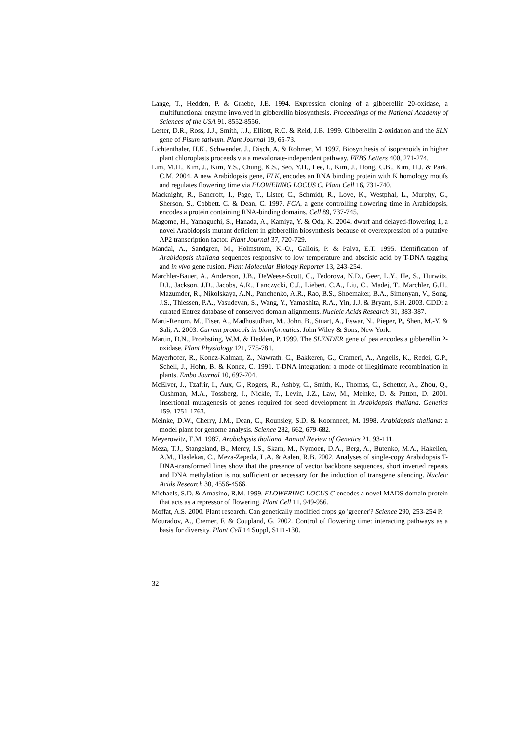Lange, T., Hedden, P. & Graebe, J.E. 1994. Expression cloning of a gibberellin 20-oxidase, a multifunctional enzyme involved in gibberellin biosynthesis. Proceedings of the National Academy of Sciences of the USA 91, 8552-8556.
Lester, D.R., Ross, J.J., Smith, J.J., Elliott, R.C. & Reid, J.B. 1999. Gibberellin 2-oxidation and the SLN gene of Pisum sativum. Plant Journal 19, 65-73.
Lichtenthaler, H.K., Schwender, J., Disch, A. & Rohmer, M. 1997. Biosynthesis of isoprenoids in higher plant chloroplasts proceeds via a mevalonate-independent pathway. FEBS Letters 400, 271-274.
Lim, M.H., Kim, J., Kim, Y.S., Chung, K.S., Seo, Y.H., Lee, I., Kim, J., Hong, C.B., Kim, H.J. & Park, C.M. 2004. A new Arabidopsis gene, FLK, encodes an RNA binding protein with K homology motifs and regulates flowering time via FLOWERING LOCUS C. Plant Cell 16, 731-740.
Macknight, R., Bancroft, I., Page, T., Lister, C., Schmidt, R., Love, K., Westphal, L., Murphy, G., Sherson, S., Cobbett, C. & Dean, C. 1997. FCA, a gene controlling flowering time in Arabidopsis, encodes a protein containing RNA-binding domains. Cell 89, 737-745.
Magome, H., Yamaguchi, S., Hanada, A., Kamiya, Y. & Oda, K. 2004. dwarf and delayed-flowering 1, a novel Arabidopsis mutant deficient in gibberellin biosynthesis because of overexpression of a putative AP2 transcription factor. Plant Journal 37, 720-729.
Mandal, A., Sandgren, M., Holmström, K.-O., Gallois, P. & Palva, E.T. 1995. Identification of Arabidopsis thaliana sequences responsive to low temperature and abscisic acid by T-DNA tagging and in vivo gene fusion. Plant Molecular Biology Reporter 13, 243-254.
Marchler-Bauer, A., Anderson, J.B., DeWeese-Scott, C., Fedorova, N.D., Geer, L.Y., He, S., Hurwitz, D.I., Jackson, J.D., Jacobs, A.R., Lanczycki, C.J., Liebert, C.A., Liu, C., Madej, T., Marchler, G.H., Mazumder, R., Nikolskaya, A.N., Panchenko, A.R., Rao, B.S., Shoemaker, B.A., Simonyan, V., Song, J.S., Thiessen, P.A., Vasudevan, S., Wang, Y., Yamashita, R.A., Yin, J.J. & Bryant, S.H. 2003. CDD: a curated Entrez database of conserved domain alignments. Nucleic Acids Research 31, 383-387.
Marti-Renom, M., Fiser, A., Madhusudhan, M., John, B., Stuart, A., Eswar, N., Pieper, P., Shen, M.-Y. & Sali, A. 2003. Current protocols in bioinformatics. John Wiley & Sons, New York.
Martin, D.N., Proebsting, W.M. & Hedden, P. 1999. The SLENDER gene of pea encodes a gibberellin 2-oxidase. Plant Physiology 121, 775-781.
Mayerhofer, R., Koncz-Kalman, Z., Nawrath, C., Bakkeren, G., Crameri, A., Angelis, K., Redei, G.P., Schell, J., Hohn, B. & Koncz, C. 1991. T-DNA integration: a mode of illegitimate recombination in plants. Embo Journal 10, 697-704.
McElver, J., Tzafrir, I., Aux, G., Rogers, R., Ashby, C., Smith, K., Thomas, C., Schetter, A., Zhou, Q., Cushman, M.A., Tossberg, J., Nickle, T., Levin, J.Z., Law, M., Meinke, D. & Patton, D. 2001. Insertional mutagenesis of genes required for seed development in Arabidopsis thaliana. Genetics 159, 1751-1763.
Meinke, D.W., Cherry, J.M., Dean, C., Rounsley, S.D. & Koornneef, M. 1998. Arabidopsis thaliana: a model plant for genome analysis. Science 282, 662, 679-682.
Meyerowitz, E.M. 1987. Arabidopsis thaliana. Annual Review of Genetics 21, 93-111.
Meza, T.J., Stangeland, B., Mercy, I.S., Skarn, M., Nymoen, D.A., Berg, A., Butenko, M.A., Hakelien, A.M., Haslekas, C., Meza-Zepeda, L.A. & Aalen, R.B. 2002. Analyses of single-copy Arabidopsis T-DNA-transformed lines show that the presence of vector backbone sequences, short inverted repeats and DNA methylation is not sufficient or necessary for the induction of transgene silencing. Nucleic Acids Research 30, 4556-4566.
Michaels, S.D. & Amasino, R.M. 1999. FLOWERING LOCUS C encodes a novel MADS domain protein that acts as a repressor of flowering. Plant Cell 11, 949-956.
Moffat, A.S. 2000. Plant research. Can genetically modified crops go 'greener'? Science 290, 253-254 P.
Mouradov, A., Cremer, F. & Coupland, G. 2002. Control of flowering time: interacting pathways as a basis for diversity. Plant Cell 14 Suppl, S111-130.
32